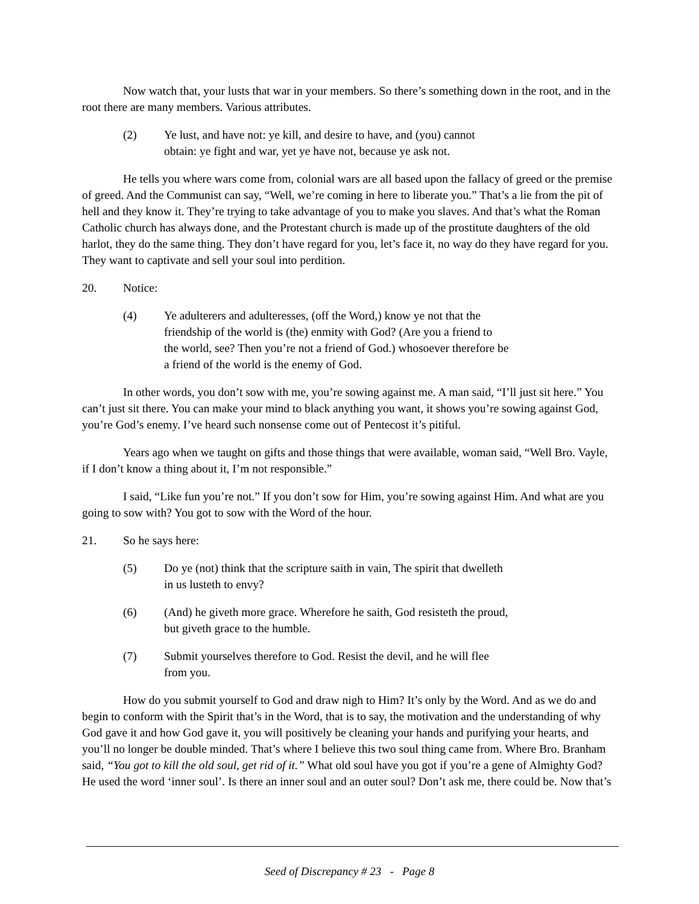Now watch that, your lusts that war in your members. So there’s something down in the root, and in the root there are many members. Various attributes.
(2) Ye lust, and have not: ye kill, and desire to have, and (you) cannot obtain: ye fight and war, yet ye have not, because ye ask not.
He tells you where wars come from, colonial wars are all based upon the fallacy of greed or the premise of greed. And the Communist can say, “Well, we’re coming in here to liberate you.” That’s a lie from the pit of hell and they know it. They’re trying to take advantage of you to make you slaves. And that’s what the Roman Catholic church has always done, and the Protestant church is made up of the prostitute daughters of the old harlot, they do the same thing. They don’t have regard for you, let’s face it, no way do they have regard for you. They want to captivate and sell your soul into perdition.
20. Notice:
(4) Ye adulterers and adulteresses, (off the Word,) know ye not that the friendship of the world is (the) enmity with God? (Are you a friend to the world, see? Then you’re not a friend of God.) whosoever therefore be a friend of the world is the enemy of God.
In other words, you don’t sow with me, you’re sowing against me. A man said, “I’ll just sit here.” You can’t just sit there. You can make your mind to black anything you want, it shows you’re sowing against God, you’re God’s enemy. I’ve heard such nonsense come out of Pentecost it’s pitiful.
Years ago when we taught on gifts and those things that were available, woman said, “Well Bro. Vayle, if I don’t know a thing about it, I’m not responsible.”
I said, “Like fun you’re not.” If you don’t sow for Him, you’re sowing against Him. And what are you going to sow with? You got to sow with the Word of the hour.
21. So he says here:
(5) Do ye (not) think that the scripture saith in vain, The spirit that dwelleth in us lusteth to envy?
(6) (And) he giveth more grace. Wherefore he saith, God resisteth the proud, but giveth grace to the humble.
(7) Submit yourselves therefore to God. Resist the devil, and he will flee from you.
How do you submit yourself to God and draw nigh to Him? It’s only by the Word. And as we do and begin to conform with the Spirit that’s in the Word, that is to say, the motivation and the understanding of why God gave it and how God gave it, you will positively be cleaning your hands and purifying your hearts, and you’ll no longer be double minded. That’s where I believe this two soul thing came from. Where Bro. Branham said, “You got to kill the old soul, get rid of it.” What old soul have you got if you’re a gene of Almighty God? He used the word ‘inner soul’. Is there an inner soul and an outer soul? Don’t ask me, there could be. Now that’s
Seed of Discrepancy # 23 - Page 8